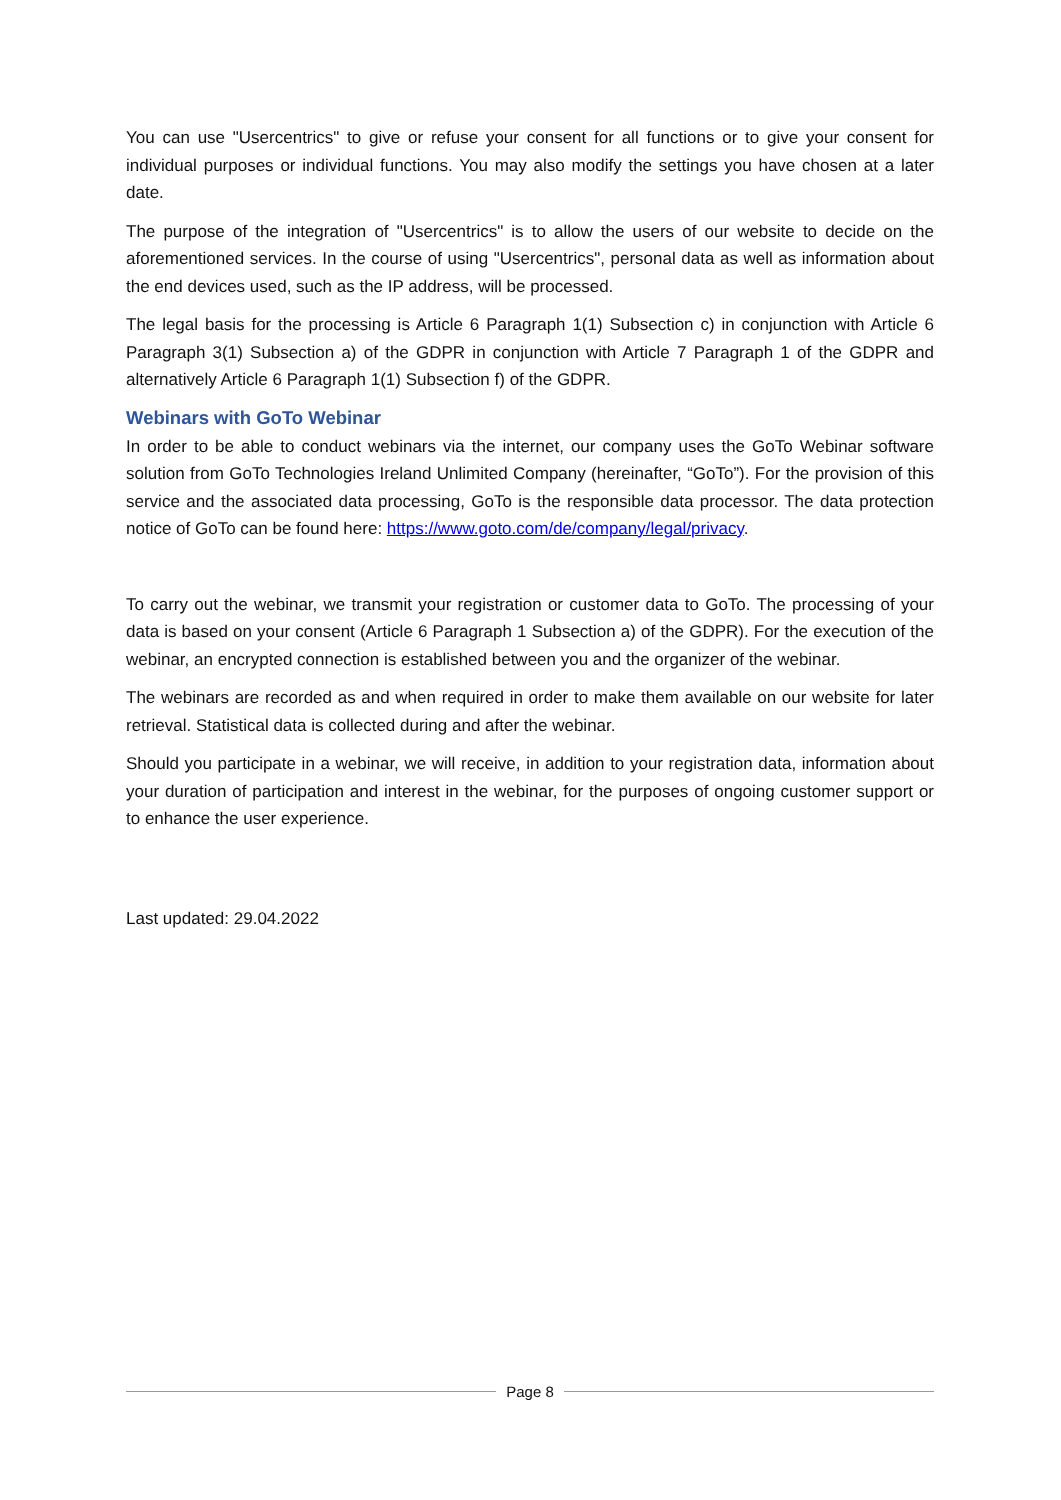You can use "Usercentrics" to give or refuse your consent for all functions or to give your consent for individual purposes or individual functions. You may also modify the settings you have chosen at a later date.
The purpose of the integration of "Usercentrics" is to allow the users of our website to decide on the aforementioned services. In the course of using "Usercentrics", personal data as well as information about the end devices used, such as the IP address, will be processed.
The legal basis for the processing is Article 6 Paragraph 1(1) Subsection c) in conjunction with Article 6 Paragraph 3(1) Subsection a) of the GDPR in conjunction with Article 7 Paragraph 1 of the GDPR and alternatively Article 6 Paragraph 1(1) Subsection f) of the GDPR.
Webinars with GoTo Webinar
In order to be able to conduct webinars via the internet, our company uses the GoTo Webinar software solution from GoTo Technologies Ireland Unlimited Company (hereinafter, “GoTo”). For the provision of this service and the associated data processing, GoTo is the responsible data processor. The data protection notice of GoTo can be found here: https://www.goto.com/de/company/legal/privacy.
To carry out the webinar, we transmit your registration or customer data to GoTo. The processing of your data is based on your consent (Article 6 Paragraph 1 Subsection a) of the GDPR). For the execution of the webinar, an encrypted connection is established between you and the organizer of the webinar.
The webinars are recorded as and when required in order to make them available on our website for later retrieval. Statistical data is collected during and after the webinar.
Should you participate in a webinar, we will receive, in addition to your registration data, information about your duration of participation and interest in the webinar, for the purposes of ongoing customer support or to enhance the user experience.
Last updated: 29.04.2022
Page 8